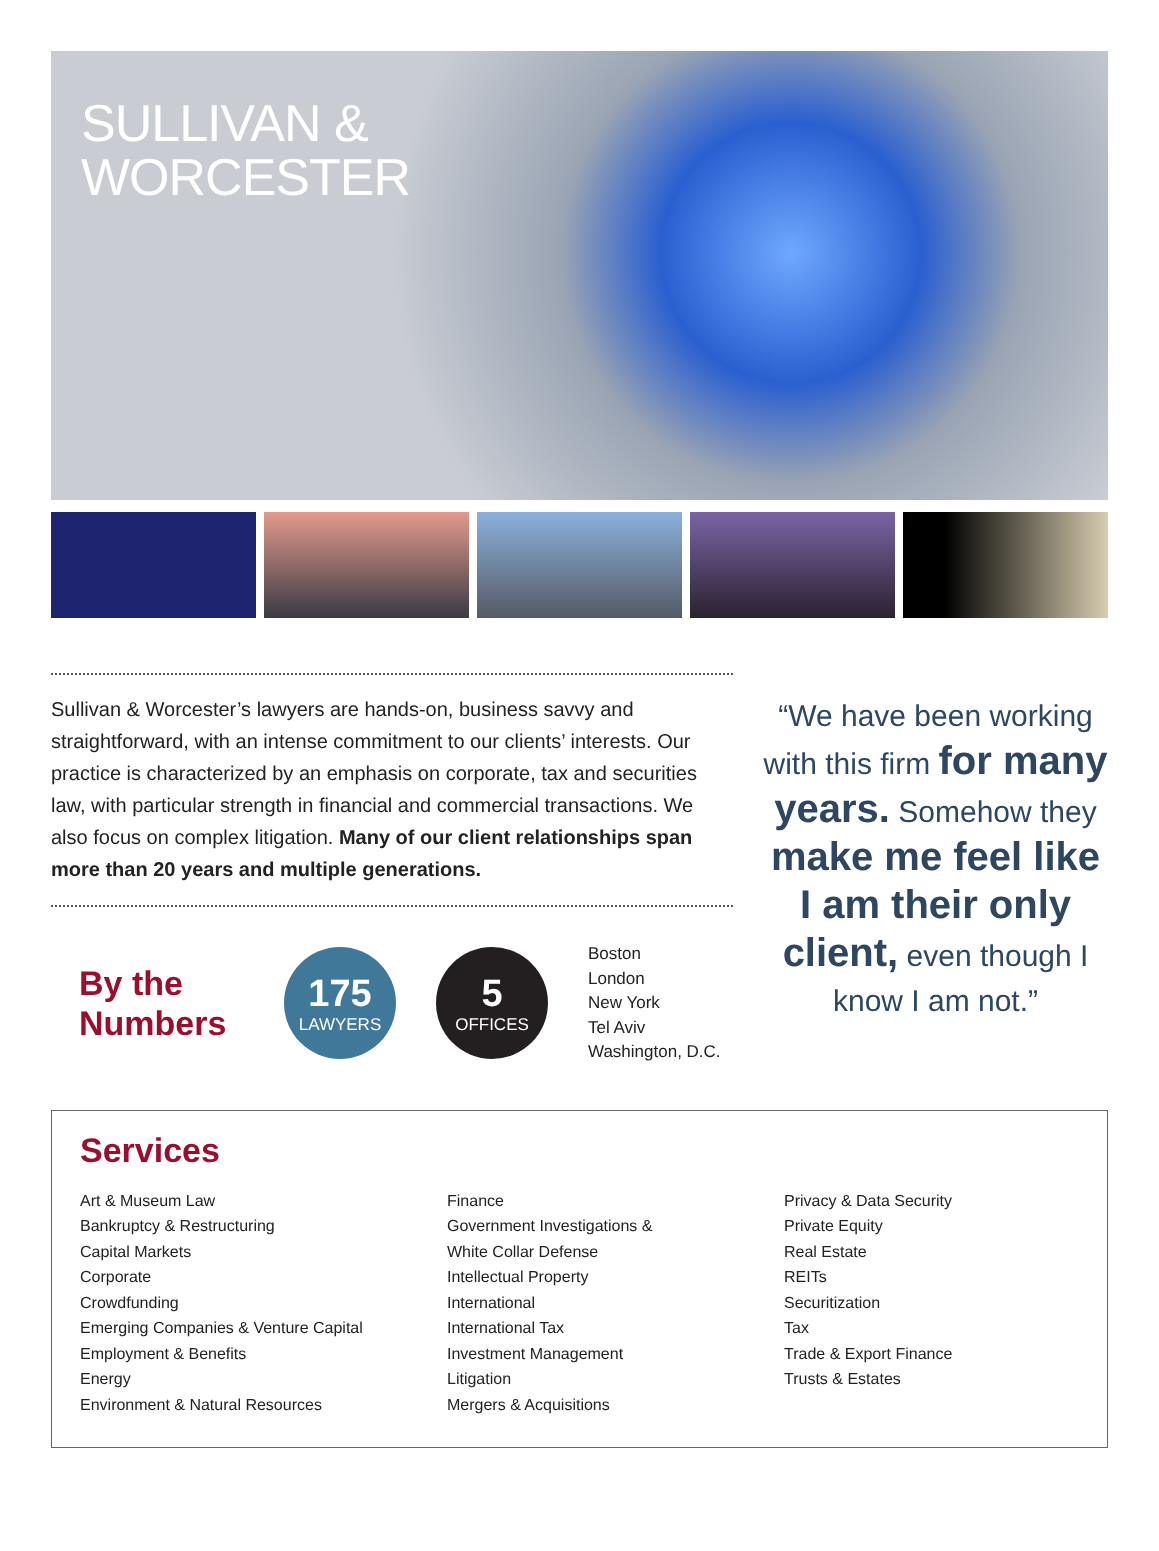SULLIVAN &
WORCESTER
Sullivan & Worcester’s lawyers are hands-on, business savvy and straightforward, with an intense commitment to our clients’ interests. Our practice is characterized by an emphasis on corporate, tax and securities law, with particular strength in financial and commercial transactions. We also focus on complex litigation. Many of our client relationships span more than 20 years and multiple generations.
By the Numbers
175
LAWYERS
5
OFFICES
Boston
London
New York
Tel Aviv
Washington, D.C.
“We have been working with this firm for many years. Somehow they make me feel like I am their only client, even though I know I am not.”
Services
Art & Museum Law
Bankruptcy & Restructuring
Capital Markets
Corporate
Crowdfunding
Emerging Companies & Venture Capital
Employment & Benefits
Energy
Environment & Natural Resources
Finance
Government Investigations &
White Collar Defense
Intellectual Property
International
International Tax
Investment Management
Litigation
Mergers & Acquisitions
Privacy & Data Security
Private Equity
Real Estate
REITs
Securitization
Tax
Trade & Export Finance
Trusts & Estates